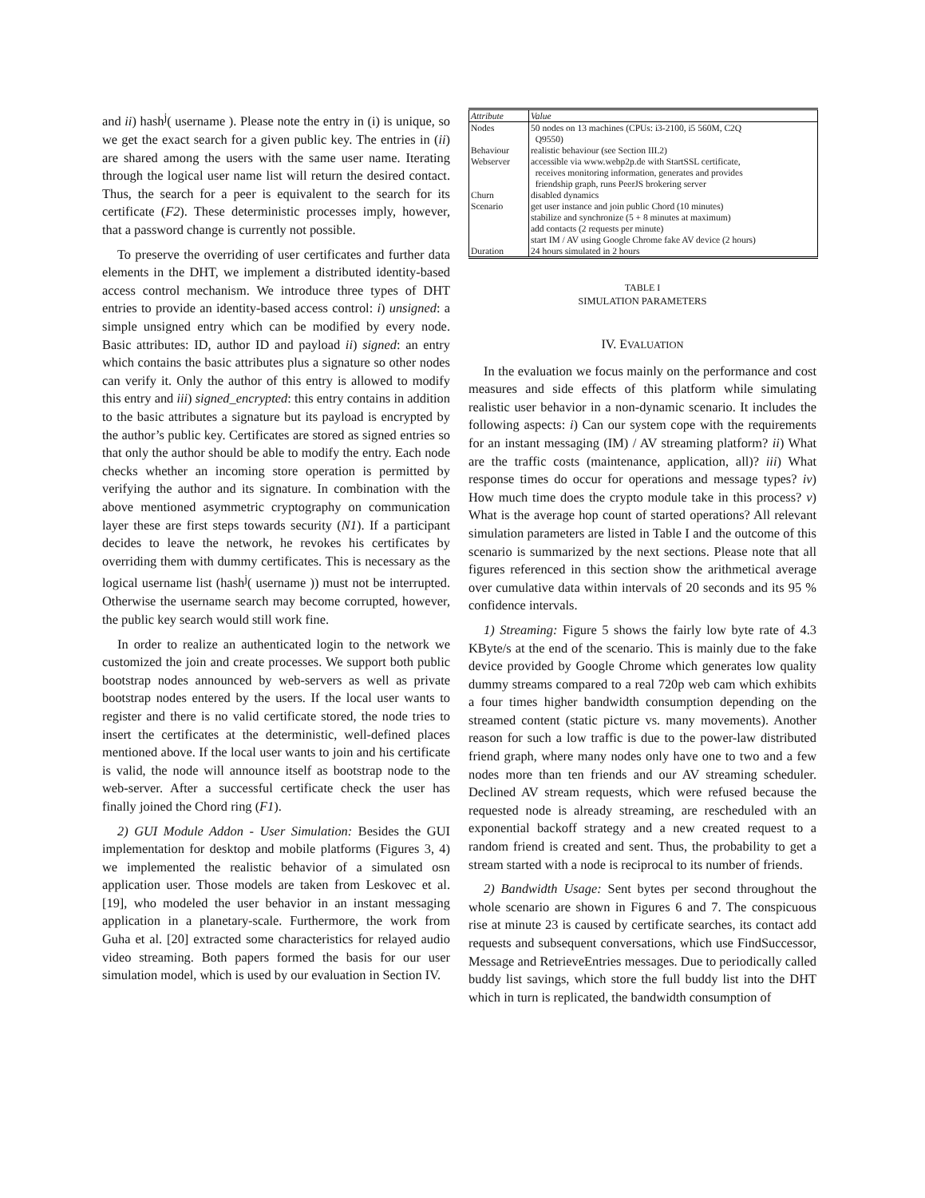and ii) hash<sup>j</sup>( username ). Please note the entry in (i) is unique, so we get the exact search for a given public key. The entries in (ii) are shared among the users with the same user name. Iterating through the logical user name list will return the desired contact. Thus, the search for a peer is equivalent to the search for its certificate (F2). These deterministic processes imply, however, that a password change is currently not possible.
To preserve the overriding of user certificates and further data elements in the DHT, we implement a distributed identity-based access control mechanism. We introduce three types of DHT entries to provide an identity-based access control: i) unsigned: a simple unsigned entry which can be modified by every node. Basic attributes: ID, author ID and payload ii) signed: an entry which contains the basic attributes plus a signature so other nodes can verify it. Only the author of this entry is allowed to modify this entry and iii) signed_encrypted: this entry contains in addition to the basic attributes a signature but its payload is encrypted by the author’s public key. Certificates are stored as signed entries so that only the author should be able to modify the entry. Each node checks whether an incoming store operation is permitted by verifying the author and its signature. In combination with the above mentioned asymmetric cryptography on communication layer these are first steps towards security (N1). If a participant decides to leave the network, he revokes his certificates by overriding them with dummy certificates. This is necessary as the logical username list (hash<sup>j</sup>( username )) must not be interrupted. Otherwise the username search may become corrupted, however, the public key search would still work fine.
In order to realize an authenticated login to the network we customized the join and create processes. We support both public bootstrap nodes announced by web-servers as well as private bootstrap nodes entered by the users. If the local user wants to register and there is no valid certificate stored, the node tries to insert the certificates at the deterministic, well-defined places mentioned above. If the local user wants to join and his certificate is valid, the node will announce itself as bootstrap node to the web-server. After a successful certificate check the user has finally joined the Chord ring (F1).
2) GUI Module Addon - User Simulation: Besides the GUI implementation for desktop and mobile platforms (Figures 3, 4) we implemented the realistic behavior of a simulated osn application user. Those models are taken from Leskovec et al. [19], who modeled the user behavior in an instant messaging application in a planetary-scale. Furthermore, the work from Guha et al. [20] extracted some characteristics for relayed audio video streaming. Both papers formed the basis for our user simulation model, which is used by our evaluation in Section IV.
| Attribute | Value |
| Nodes | 50 nodes on 13 machines (CPUs: i3-2100, i5 560M, C2Q Q9550) |
| Behaviour | realistic behaviour (see Section III.2) |
| Webserver | accessible via www.webp2p.de with StartSSL certificate, receives monitoring information, generates and provides friendship graph, runs PeerJS brokering server |
| Churn | disabled dynamics |
| Scenario | get user instance and join public Chord (10 minutes) stabilize and synchronize (5 + 8 minutes at maximum) add contacts (2 requests per minute) start IM / AV using Google Chrome fake AV device (2 hours) |
| Duration | 24 hours simulated in 2 hours |
TABLE I
SIMULATION PARAMETERS
IV. EVALUATION
In the evaluation we focus mainly on the performance and cost measures and side effects of this platform while simulating realistic user behavior in a non-dynamic scenario. It includes the following aspects: i) Can our system cope with the requirements for an instant messaging (IM) / AV streaming platform? ii) What are the traffic costs (maintenance, application, all)? iii) What response times do occur for operations and message types? iv) How much time does the crypto module take in this process? v) What is the average hop count of started operations? All relevant simulation parameters are listed in Table I and the outcome of this scenario is summarized by the next sections. Please note that all figures referenced in this section show the arithmetical average over cumulative data within intervals of 20 seconds and its 95 % confidence intervals.
1) Streaming: Figure 5 shows the fairly low byte rate of 4.3 KByte/s at the end of the scenario. This is mainly due to the fake device provided by Google Chrome which generates low quality dummy streams compared to a real 720p web cam which exhibits a four times higher bandwidth consumption depending on the streamed content (static picture vs. many movements). Another reason for such a low traffic is due to the power-law distributed friend graph, where many nodes only have one to two and a few nodes more than ten friends and our AV streaming scheduler. Declined AV stream requests, which were refused because the requested node is already streaming, are rescheduled with an exponential backoff strategy and a new created request to a random friend is created and sent. Thus, the probability to get a stream started with a node is reciprocal to its number of friends.
2) Bandwidth Usage: Sent bytes per second throughout the whole scenario are shown in Figures 6 and 7. The conspicuous rise at minute 23 is caused by certificate searches, its contact add requests and subsequent conversations, which use FindSuccessor, Message and RetrieveEntries messages. Due to periodically called buddy list savings, which store the full buddy list into the DHT which in turn is replicated, the bandwidth consumption of